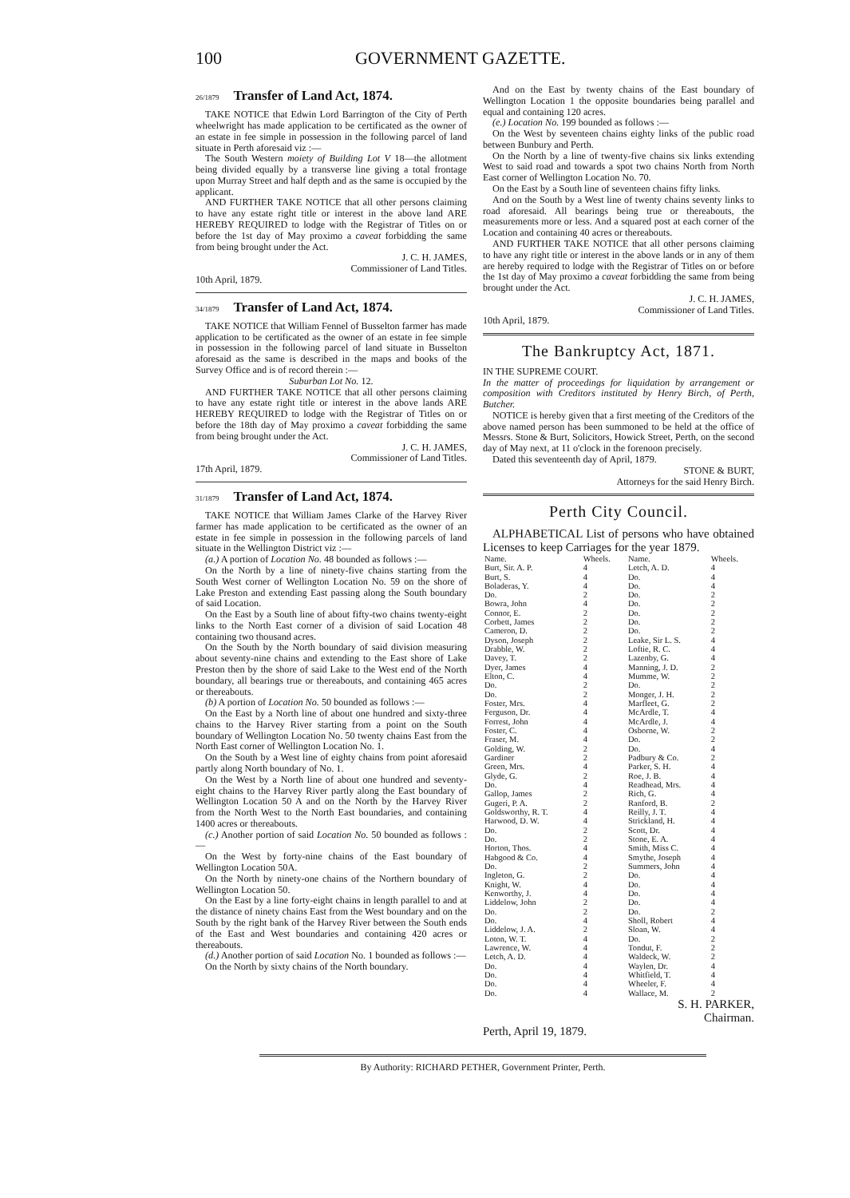100 GOVERNMENT GAZETTE.
26/1879 Transfer of Land Act, 1874.
TAKE NOTICE that Edwin Lord Barrington of the City of Perth wheelwright has made application to be certificated as the owner of an estate in fee simple in possession in the following parcel of land situate in Perth aforesaid viz :—
The South Western moiety of Building Lot V 18—the allotment being divided equally by a transverse line giving a total frontage upon Murray Street and half depth and as the same is occupied by the applicant.
AND FURTHER TAKE NOTICE that all other persons claiming to have any estate right title or interest in the above land ARE HEREBY REQUIRED to lodge with the Registrar of Titles on or before the 1st day of May proximo a caveat forbidding the same from being brought under the Act.
J. C. H. JAMES,
Commissioner of Land Titles.
10th April, 1879.
34/1879 Transfer of Land Act, 1874.
TAKE NOTICE that William Fennel of Busselton farmer has made application to be certificated as the owner of an estate in fee simple in possession in the following parcel of land situate in Busselton aforesaid as the same is described in the maps and books of the Survey Office and is of record therein :—
Suburban Lot No. 12.
AND FURTHER TAKE NOTICE that all other persons claiming to have any estate right title or interest in the above lands ARE HEREBY REQUIRED to lodge with the Registrar of Titles on or before the 18th day of May proximo a caveat forbidding the same from being brought under the Act.
J. C. H. JAMES,
Commissioner of Land Titles.
17th April, 1879.
31/1879 Transfer of Land Act, 1874.
TAKE NOTICE that William James Clarke of the Harvey River farmer has made application to be certificated as the owner of an estate in fee simple in possession in the following parcels of land situate in the Wellington District viz :—
(a.) A portion of Location No. 48 bounded as follows :—
On the North by a line of ninety-five chains starting from the South West corner of Wellington Location No. 59 on the shore of Lake Preston and extending East passing along the South boundary of said Location.
On the East by a South line of about fifty-two chains twenty-eight links to the North East corner of a division of said Location 48 containing two thousand acres.
On the South by the North boundary of said division measuring about seventy-nine chains and extending to the East shore of Lake Preston then by the shore of said Lake to the West end of the North boundary, all bearings true or thereabouts, and containing 465 acres or thereabouts.
(b) A portion of Location No. 50 bounded as follows :—
On the East by a North line of about one hundred and sixty-three chains to the Harvey River starting from a point on the South boundary of Wellington Location No. 50 twenty chains East from the North East corner of Wellington Location No. 1.
On the South by a West line of eighty chains from point aforesaid partly along North boundary of No. 1.
On the West by a North line of about one hundred and seventy-eight chains to the Harvey River partly along the East boundary of Wellington Location 50 A and on the North by the Harvey River from the North West to the North East boundaries, and containing 1400 acres or thereabouts.
(c.) Another portion of said Location No. 50 bounded as follows :—
On the West by forty-nine chains of the East boundary of Wellington Location 50A.
On the North by ninety-one chains of the Northern boundary of Wellington Location 50.
On the East by a line forty-eight chains in length parallel to and at the distance of ninety chains East from the West boundary and on the South by the right bank of the Harvey River between the South ends of the East and West boundaries and containing 420 acres or thereabouts.
(d.) Another portion of said Location No. 1 bounded as follows :—
On the North by sixty chains of the North boundary.
And on the East by twenty chains of the East boundary of Wellington Location 1 the opposite boundaries being parallel and equal and containing 120 acres.
(e.) Location No. 199 bounded as follows :—
On the West by seventeen chains eighty links of the public road between Bunbury and Perth.
On the North by a line of twenty-five chains six links extending West to said road and towards a spot two chains North from North East corner of Wellington Location No. 70.
On the East by a South line of seventeen chains fifty links.
And on the South by a West line of twenty chains seventy links to road aforesaid. All bearings being true or thereabouts, the measurements more or less. And a squared post at each corner of the Location and containing 40 acres or thereabouts.
AND FURTHER TAKE NOTICE that all other persons claiming to have any right title or interest in the above lands or in any of them are hereby required to lodge with the Registrar of Titles on or before the 1st day of May proximo a caveat forbidding the same from being brought under the Act.
J. C. H. JAMES,
Commissioner of Land Titles.
10th April, 1879.
The Bankruptcy Act, 1871.
IN THE SUPREME COURT.
In the matter of proceedings for liquidation by arrangement or composition with Creditors instituted by Henry Birch, of Perth, Butcher.
NOTICE is hereby given that a first meeting of the Creditors of the above named person has been summoned to be held at the office of Messrs. Stone & Burt, Solicitors, Howick Street, Perth, on the second day of May next, at 11 o'clock in the forenoon precisely.
Dated this seventeenth day of April, 1879.
STONE & BURT,
Attorneys for the said Henry Birch.
Perth City Council.
ALPHABETICAL List of persons who have obtained Licenses to keep Carriages for the year 1879.
| Name. | Wheels. | Name. | Wheels. |
| --- | --- | --- | --- |
| Burt, Sir. A. P. | 4 | Letch, A. D. | 4 |
| Burt, S. | 4 | Do. | 4 |
| Boladeras, Y. | 4 | Do. | 4 |
| Do. | 2 | Do. | 2 |
| Bowra, John | 4 | Do. | 2 |
| Connor, E. | 2 | Do. | 2 |
| Corbett, James | 2 | Do. | 2 |
| Cameron, D. | 2 | Do. | 2 |
| Dyson, Joseph | 2 | Leake, Sir L. S. | 4 |
| Drabble, W. | 2 | Loftie, R. C. | 4 |
| Davey, T. | 2 | Lazenby, G. | 4 |
| Dyer, James | 4 | Manning, J. D. | 2 |
| Elton, C. | 4 | Mumme, W. | 2 |
| Do. | 2 | Do. | 2 |
| Do. | 2 | Monger, J. H. | 2 |
| Foster, Mrs. | 4 | Marfleet, G. | 2 |
| Ferguson, Dr. | 4 | McArdle, T. | 4 |
| Forrest, John | 4 | McArdle, J. | 4 |
| Foster, C. | 4 | Osborne, W. | 2 |
| Fraser, M. | 4 | Do. | 2 |
| Golding, W. | 2 | Do. | 4 |
| Gardiner | 2 | Padbury & Co. | 2 |
| Green, Mrs. | 4 | Parker, S. H. | 4 |
| Glyde, G. | 2 | Roe, J. B. | 4 |
| Do. | 4 | Readhead, Mrs. | 4 |
| Gallop, James | 2 | Rich, G. | 4 |
| Gugeri, P. A. | 2 | Ranford, B. | 2 |
| Goldsworthy, R. T. | 4 | Reilly, J. T. | 4 |
| Harwood, D. W. | 4 | Strickland, H. | 4 |
| Do. | 2 | Scott, Dr. | 4 |
| Do. | 2 | Stone, E. A. | 4 |
| Horton, Thos. | 4 | Smith, Miss C. | 4 |
| Habgood & Co. | 4 | Smythe, Joseph | 4 |
| Do. | 2 | Summers, John | 4 |
| Ingleton, G. | 2 | Do. | 4 |
| Knight, W. | 4 | Do. | 4 |
| Kenworthy, J. | 4 | Do. | 4 |
| Liddelow, John | 2 | Do. | 4 |
| Do. | 2 | Do. | 2 |
| Do. | 4 | Sholl, Robert | 4 |
| Liddelow, J. A. | 2 | Sloan, W. | 4 |
| Loton, W. T. | 4 | Do. | 2 |
| Lawrence, W. | 4 | Tondut, F. | 2 |
| Letch, A. D. | 4 | Waldeck, W. | 2 |
| Do. | 4 | Waylen, Dr. | 4 |
| Do. | 4 | Whitfield, T. | 4 |
| Do. | 4 | Wheeler, F. | 4 |
| Do. | 4 | Wallace, M. | 2 |
S. H. PARKER,
Chairman.
Perth, April 19, 1879.
By Authority: RICHARD PETHER, Government Printer, Perth.